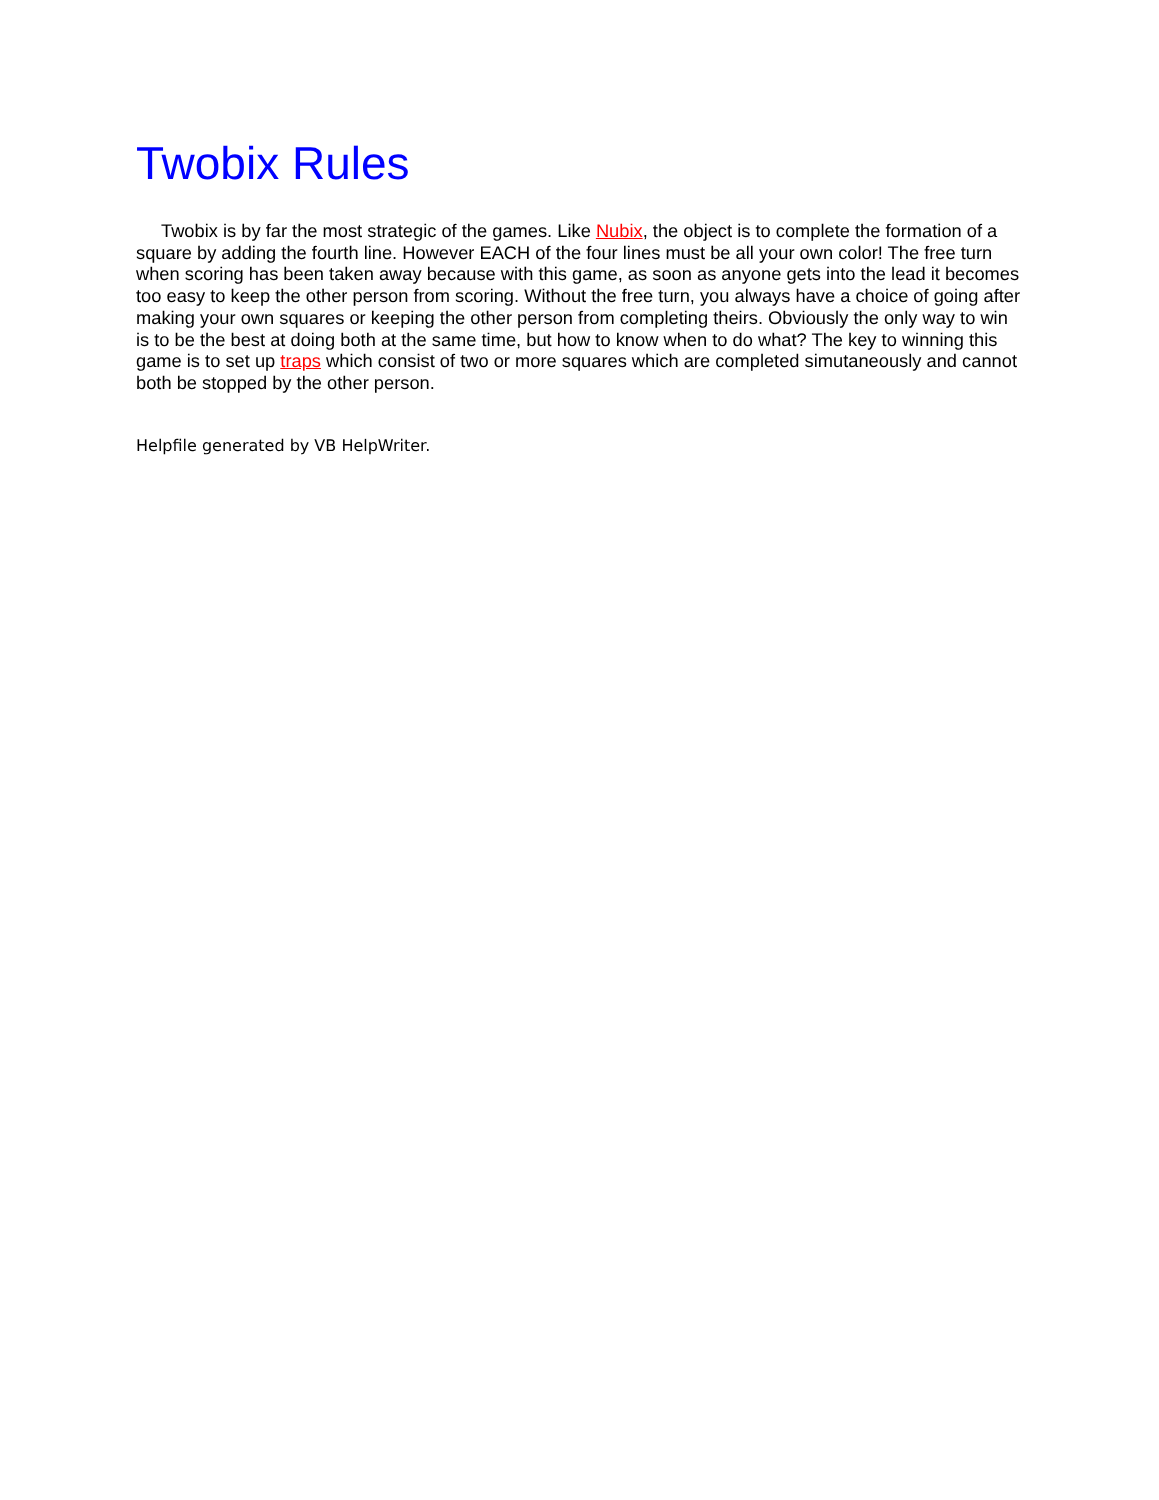Twobix Rules
Twobix is by far the most strategic of the games. Like Nubix, the object is to complete the formation of a square by adding the fourth line. However EACH of the four lines must be all your own color! The free turn when scoring has been taken away because with this game, as soon as anyone gets into the lead it becomes too easy to keep the other person from scoring. Without the free turn, you always have a choice of going after making your own squares or keeping the other person from completing theirs. Obviously the only way to win is to be the best at doing both at the same time, but how to know when to do what? The key to winning this game is to set up traps which consist of two or more squares which are completed simutaneously and cannot both be stopped by the other person.
Helpfile generated by VB HelpWriter.